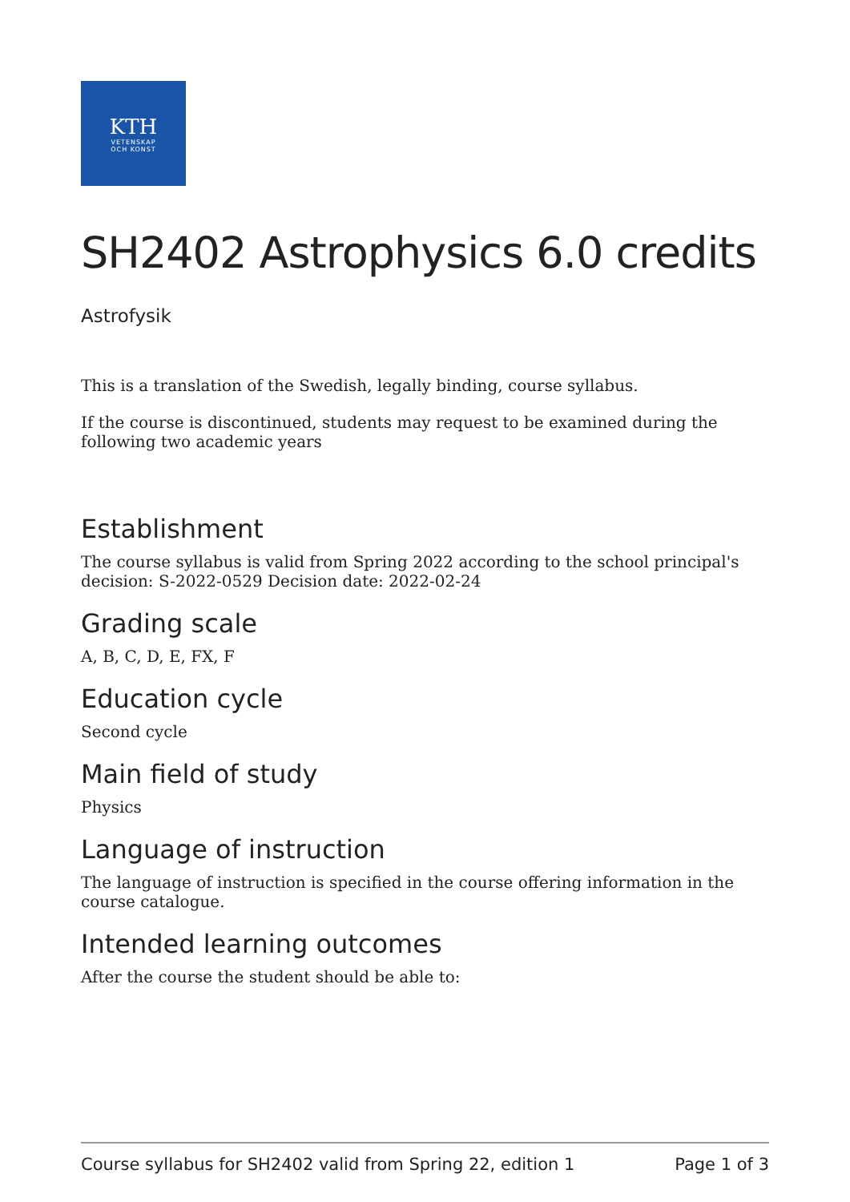KTH
VETENSKAP
OCH KONST
SH2402 Astrophysics 6.0 credits
Astrofysik
This is a translation of the Swedish, legally binding, course syllabus.
If the course is discontinued, students may request to be examined during the following two academic years
Establishment
The course syllabus is valid from Spring 2022 according to the school principal's decision: S-2022-0529 Decision date: 2022-02-24
Grading scale
A, B, C, D, E, FX, F
Education cycle
Second cycle
Main field of study
Physics
Language of instruction
The language of instruction is specified in the course offering information in the course catalogue.
Intended learning outcomes
After the course the student should be able to:
Course syllabus for SH2402 valid from Spring 22, edition 1 Page 1 of 3